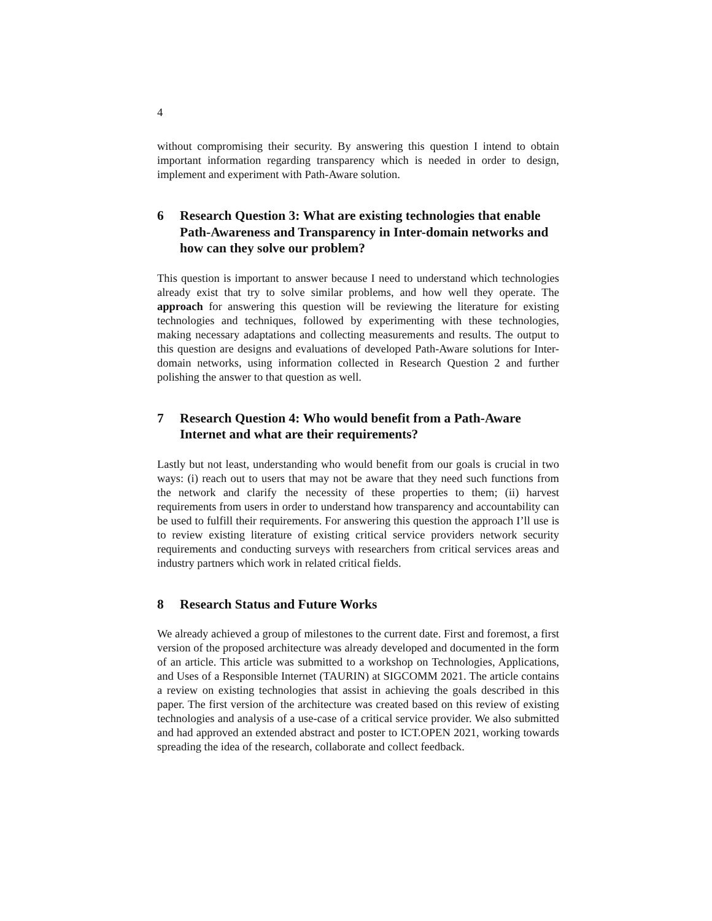4
without compromising their security. By answering this question I intend to obtain important information regarding transparency which is needed in order to design, implement and experiment with Path-Aware solution.
6 Research Question 3: What are existing technologies that enable Path-Awareness and Transparency in Inter-domain networks and how can they solve our problem?
This question is important to answer because I need to understand which technologies already exist that try to solve similar problems, and how well they operate. The approach for answering this question will be reviewing the literature for existing technologies and techniques, followed by experimenting with these technologies, making necessary adaptations and collecting measurements and results. The output to this question are designs and evaluations of developed Path-Aware solutions for Inter-domain networks, using information collected in Research Question 2 and further polishing the answer to that question as well.
7 Research Question 4: Who would benefit from a Path-Aware Internet and what are their requirements?
Lastly but not least, understanding who would benefit from our goals is crucial in two ways: (i) reach out to users that may not be aware that they need such functions from the network and clarify the necessity of these properties to them; (ii) harvest requirements from users in order to understand how transparency and accountability can be used to fulfill their requirements. For answering this question the approach I’ll use is to review existing literature of existing critical service providers network security requirements and conducting surveys with researchers from critical services areas and industry partners which work in related critical fields.
8 Research Status and Future Works
We already achieved a group of milestones to the current date. First and foremost, a first version of the proposed architecture was already developed and documented in the form of an article. This article was submitted to a workshop on Technologies, Applications, and Uses of a Responsible Internet (TAURIN) at SIGCOMM 2021. The article contains a review on existing technologies that assist in achieving the goals described in this paper. The first version of the architecture was created based on this review of existing technologies and analysis of a use-case of a critical service provider. We also submitted and had approved an extended abstract and poster to ICT.OPEN 2021, working towards spreading the idea of the research, collaborate and collect feedback.